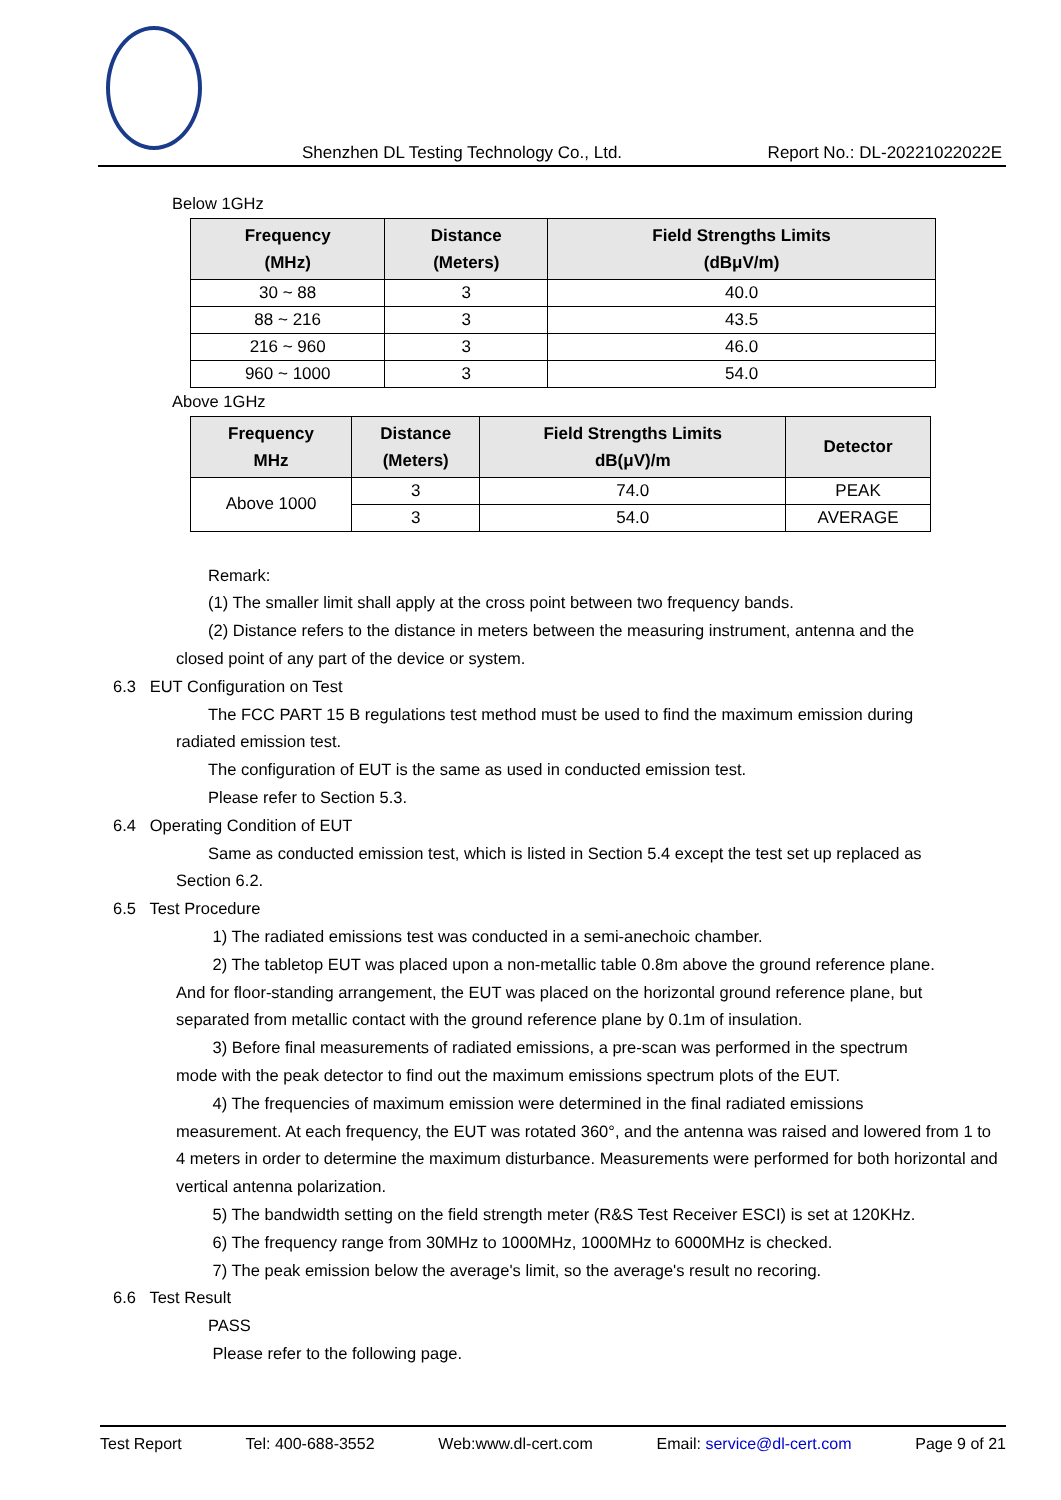Shenzhen DL Testing Technology Co., Ltd. Report No.: DL-20221022022E
Below 1GHz
| Frequency (MHz) | Distance (Meters) | Field Strengths Limits (dBμV/m) |
| --- | --- | --- |
| 30 ~ 88 | 3 | 40.0 |
| 88 ~ 216 | 3 | 43.5 |
| 216 ~ 960 | 3 | 46.0 |
| 960 ~ 1000 | 3 | 54.0 |
Above 1GHz
| Frequency MHz | Distance (Meters) | Field Strengths Limits dB(μV)/m | Detector |
| --- | --- | --- | --- |
| Above 1000 | 3 | 74.0 | PEAK |
| | 3 | 54.0 | AVERAGE |
Remark:
(1) The smaller limit shall apply at the cross point between two frequency bands.
(2) Distance refers to the distance in meters between the measuring instrument, antenna and the
closed point of any part of the device or system.
6.3 EUT Configuration on Test
The FCC PART 15 B regulations test method must be used to find the maximum emission during
radiated emission test.
The configuration of EUT is the same as used in conducted emission test.
Please refer to Section 5.3.
6.4 Operating Condition of EUT
Same as conducted emission test, which is listed in Section 5.4 except the test set up replaced as
Section 6.2.
6.5 Test Procedure
1) The radiated emissions test was conducted in a semi-anechoic chamber.
2) The tabletop EUT was placed upon a non-metallic table 0.8m above the ground reference plane.
And for floor-standing arrangement, the EUT was placed on the horizontal ground reference plane, but separated from metallic contact with the ground reference plane by 0.1m of insulation.
3) Before final measurements of radiated emissions, a pre-scan was performed in the spectrum
mode with the peak detector to find out the maximum emissions spectrum plots of the EUT.
4) The frequencies of maximum emission were determined in the final radiated emissions
measurement. At each frequency, the EUT was rotated 360°, and the antenna was raised and lowered from 1 to 4 meters in order to determine the maximum disturbance. Measurements were performed for both horizontal and vertical antenna polarization.
5) The bandwidth setting on the field strength meter (R&S Test Receiver ESCI) is set at 120KHz.
6) The frequency range from 30MHz to 1000MHz, 1000MHz to 6000MHz is checked.
7) The peak emission below the average's limit, so the average's result no recoring.
6.6 Test Result
PASS
Please refer to the following page.
Test Report Tel: 400-688-3552 Web:www.dl-cert.com Email: service@dl-cert.com Page 9 of 21